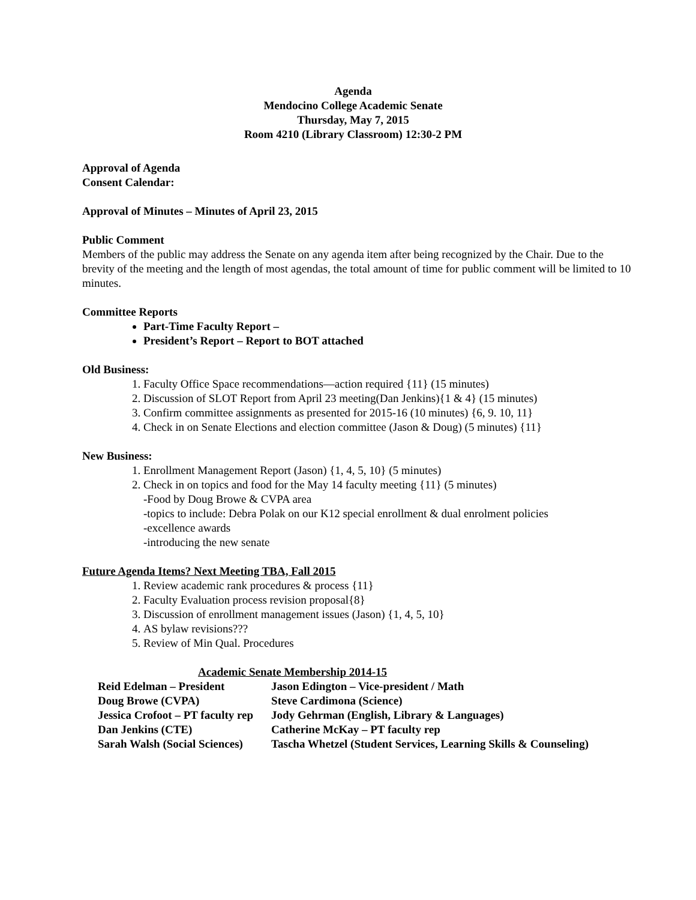Agenda
Mendocino College Academic Senate
Thursday, May 7, 2015
Room 4210 (Library Classroom) 12:30-2 PM
Approval of Agenda
Consent Calendar:
Approval of Minutes – Minutes of April 23, 2015
Public Comment
Members of the public may address the Senate on any agenda item after being recognized by the Chair. Due to the brevity of the meeting and the length of most agendas, the total amount of time for public comment will be limited to 10 minutes.
Committee Reports
Part-Time Faculty Report –
President’s Report – Report to BOT attached
Old Business:
1. Faculty Office Space recommendations—action required {11} (15 minutes)
2. Discussion of SLOT Report from April 23 meeting(Dan Jenkins){1 & 4} (15 minutes)
3. Confirm committee assignments as presented for 2015-16 (10 minutes) {6, 9. 10, 11}
4. Check in on Senate Elections and election committee (Jason & Doug) (5 minutes) {11}
New Business:
1. Enrollment Management Report (Jason) {1, 4, 5, 10} (5 minutes)
2. Check in on topics and food for the May 14 faculty meeting {11} (5 minutes)
-Food by Doug Browe & CVPA area
-topics to include: Debra Polak on our K12 special enrollment & dual enrolment policies
-excellence awards
-introducing the new senate
Future Agenda Items? Next Meeting TBA, Fall 2015
1. Review academic rank procedures & process {11}
2. Faculty Evaluation process revision proposal{8}
3. Discussion of enrollment management issues (Jason) {1, 4, 5, 10}
4. AS bylaw revisions???
5. Review of Min Qual. Procedures
Academic Senate Membership 2014-15
| Reid Edelman – President | Jason Edington – Vice-president / Math |
| Doug Browe (CVPA) | Steve Cardimona (Science) |
| Jessica Crofoot – PT faculty rep | Jody Gehrman (English, Library & Languages) |
| Dan Jenkins (CTE) | Catherine McKay – PT faculty rep |
| Sarah Walsh (Social Sciences) | Tascha Whetzel (Student Services, Learning Skills & Counseling) |